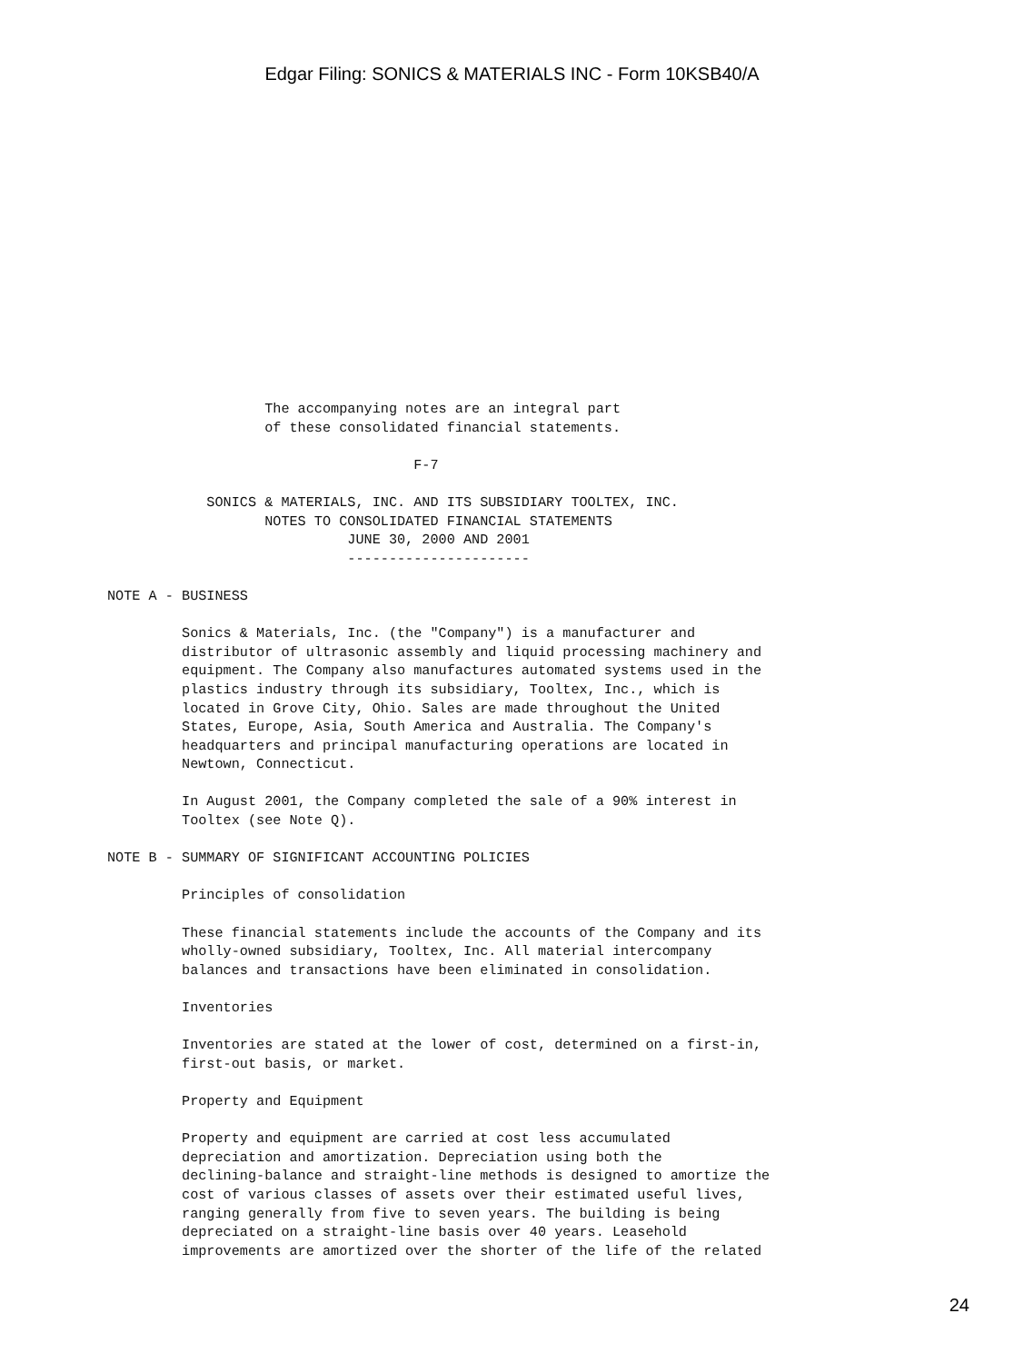Edgar Filing: SONICS & MATERIALS INC - Form 10KSB40/A
                   The accompanying notes are an integral part
                   of these consolidated financial statements.

                                     F-7

            SONICS & MATERIALS, INC. AND ITS SUBSIDIARY TOOLTEX, INC.
                   NOTES TO CONSOLIDATED FINANCIAL STATEMENTS
                             JUNE 30, 2000 AND 2001
                             ----------------------

NOTE A - BUSINESS

         Sonics & Materials, Inc. (the "Company") is a manufacturer and
         distributor of ultrasonic assembly and liquid processing machinery and
         equipment. The Company also manufactures automated systems used in the
         plastics industry through its subsidiary, Tooltex, Inc., which is
         located in Grove City, Ohio. Sales are made throughout the United
         States, Europe, Asia, South America and Australia. The Company's
         headquarters and principal manufacturing operations are located in
         Newtown, Connecticut.

         In August 2001, the Company completed the sale of a 90% interest in
         Tooltex (see Note Q).

NOTE B - SUMMARY OF SIGNIFICANT ACCOUNTING POLICIES

         Principles of consolidation

         These financial statements include the accounts of the Company and its
         wholly-owned subsidiary, Tooltex, Inc. All material intercompany
         balances and transactions have been eliminated in consolidation.

         Inventories

         Inventories are stated at the lower of cost, determined on a first-in,
         first-out basis, or market.

         Property and Equipment

         Property and equipment are carried at cost less accumulated
         depreciation and amortization. Depreciation using both the
         declining-balance and straight-line methods is designed to amortize the
         cost of various classes of assets over their estimated useful lives,
         ranging generally from five to seven years. The building is being
         depreciated on a straight-line basis over 40 years. Leasehold
         improvements are amortized over the shorter of the life of the related
24